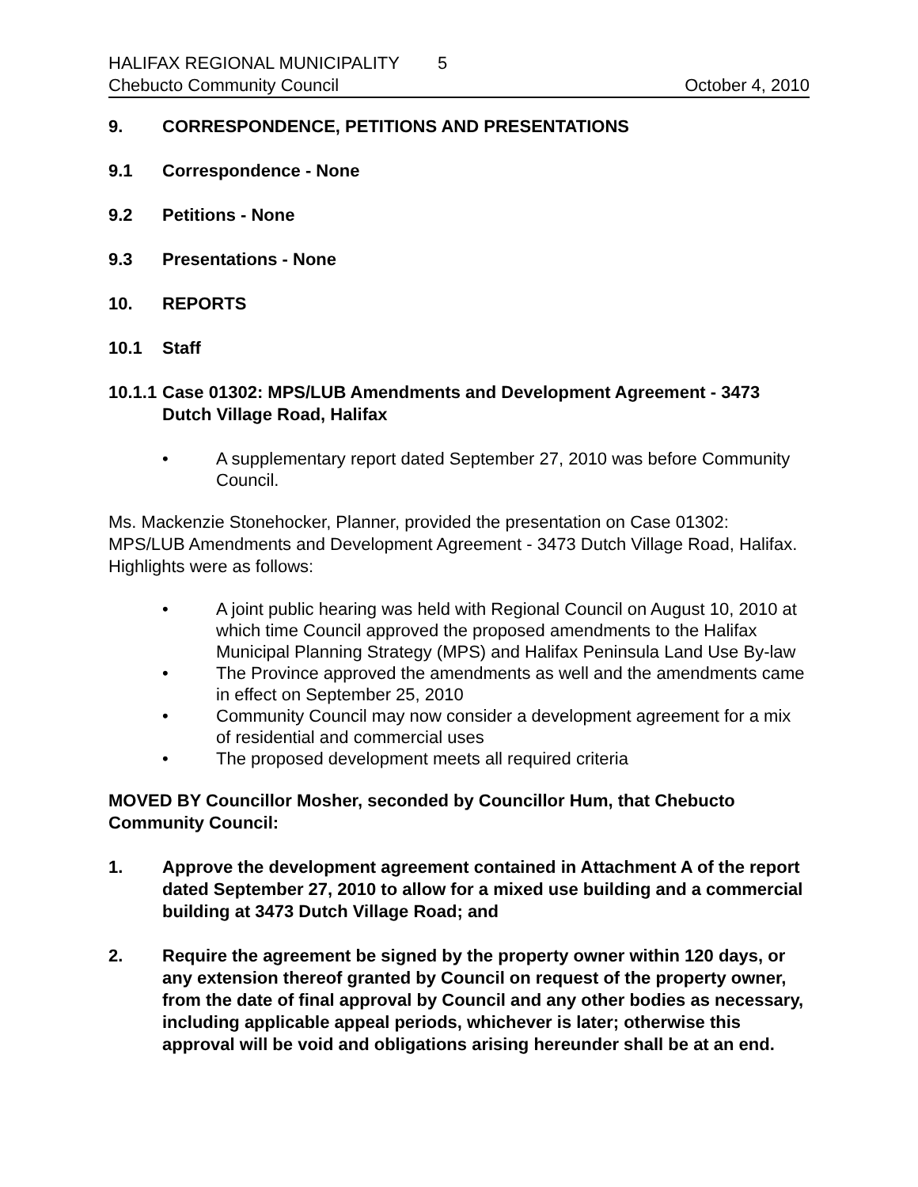HALIFAX REGIONAL MUNICIPALITY 5
Chebucto Community Council October 4, 2010
9. CORRESPONDENCE, PETITIONS AND PRESENTATIONS
9.1 Correspondence - None
9.2 Petitions - None
9.3 Presentations - None
10. REPORTS
10.1 Staff
10.1.1 Case 01302: MPS/LUB Amendments and Development Agreement - 3473 Dutch Village Road, Halifax
• A supplementary report dated September 27, 2010 was before Community Council.
Ms. Mackenzie Stonehocker, Planner, provided the presentation on Case 01302: MPS/LUB Amendments and Development Agreement - 3473 Dutch Village Road, Halifax. Highlights were as follows:
• A joint public hearing was held with Regional Council on August 10, 2010 at which time Council approved the proposed amendments to the Halifax Municipal Planning Strategy (MPS) and Halifax Peninsula Land Use By-law
• The Province approved the amendments as well and the amendments came in effect on September 25, 2010
• Community Council may now consider a development agreement for a mix of residential and commercial uses
• The proposed development meets all required criteria
MOVED BY Councillor Mosher, seconded by Councillor Hum, that Chebucto Community Council:
1. Approve the development agreement contained in Attachment A of the report dated September 27, 2010 to allow for a mixed use building and a commercial building at 3473 Dutch Village Road; and
2. Require the agreement be signed by the property owner within 120 days, or any extension thereof granted by Council on request of the property owner, from the date of final approval by Council and any other bodies as necessary, including applicable appeal periods, whichever is later; otherwise this approval will be void and obligations arising hereunder shall be at an end.